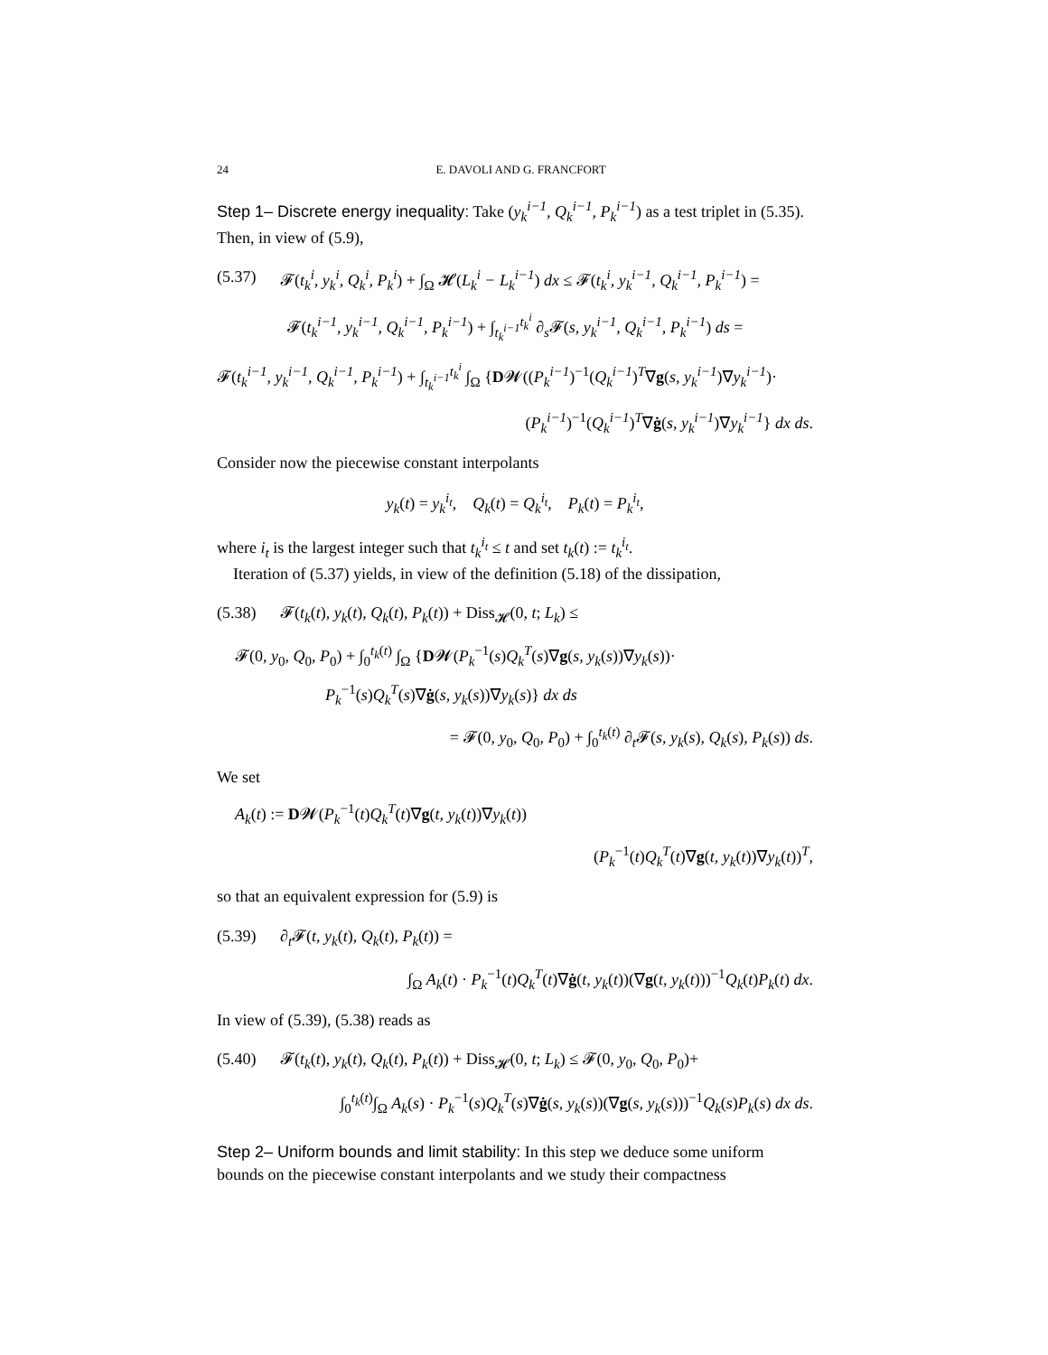24 E. DAVOLI AND G. FRANCFORT
Step 1– Discrete energy inequality: Take (y<sub>k</sub><sup>i−1</sup>, Q<sub>k</sub><sup>i−1</sup>, P<sub>k</sub><sup>i−1</sup>) as a test triplet in (5.35). Then, in view of (5.9),
(5.37) 𝓕(t<sub>k</sub><sup>i</sup>, y<sub>k</sub><sup>i</sup>, Q<sub>k</sub><sup>i</sup>, P<sub>k</sub><sup>i</sup>) + ∫<sub>Ω</sub> 𝓗(L<sub>k</sub><sup>i</sup> − L<sub>k</sub><sup>i−1</sup>) dx ≤ 𝓕(t<sub>k</sub><sup>i</sup>, y<sub>k</sub><sup>i−1</sup>, Q<sub>k</sub><sup>i−1</sup>, P<sub>k</sub><sup>i−1</sup>) =
𝓕(t<sub>k</sub><sup>i−1</sup>, y<sub>k</sub><sup>i−1</sup>, Q<sub>k</sub><sup>i−1</sup>, P<sub>k</sub><sup>i−1</sup>) + ∫<sub>t<sub>k</sub><sup>i−1</sup></sub><sup>t<sub>k</sub><sup>i</sup></sup> ∂<sub>s</sub>𝓕(s, y<sub>k</sub><sup>i−1</sup>, Q<sub>k</sub><sup>i−1</sup>, P<sub>k</sub><sup>i−1</sup>) ds =
𝓕(t<sub>k</sub><sup>i−1</sup>, y<sub>k</sub><sup>i−1</sup>, Q<sub>k</sub><sup>i−1</sup>, P<sub>k</sub><sup>i−1</sup>) + ∫<sub>t<sub>k</sub><sup>i−1</sup></sub><sup>t<sub>k</sub><sup>i</sup></sup> ∫<sub>Ω</sub> {D𝓦((P<sub>k</sub><sup>i−1</sup>)<sup>−1</sup>(Q<sub>k</sub><sup>i−1</sup>)<sup>T</sup>∇g(s, y<sub>k</sub><sup>i−1</sup>)∇y<sub>k</sub><sup>i−1</sup>)·
(P<sub>k</sub><sup>i−1</sup>)<sup>−1</sup>(Q<sub>k</sub><sup>i−1</sup>)<sup>T</sup>∇ġ(s, y<sub>k</sub><sup>i−1</sup>)∇y<sub>k</sub><sup>i−1</sup>} dx ds.
Consider now the piecewise constant interpolants
y<sub>k</sub>(t) = y<sub>k</sub><sup>i<sub>t</sub></sup>, Q<sub>k</sub>(t) = Q<sub>k</sub><sup>i<sub>t</sub></sup>, P<sub>k</sub>(t) = P<sub>k</sub><sup>i<sub>t</sub></sup>,
where i<sub>t</sub> is the largest integer such that t<sub>k</sub><sup>i<sub>t</sub></sup> ≤ t and set t<sub>k</sub>(t) := t<sub>k</sub><sup>i<sub>t</sub></sup>.
Iteration of (5.37) yields, in view of the definition (5.18) of the dissipation,
(5.38) 𝓕(t<sub>k</sub>(t), y<sub>k</sub>(t), Q<sub>k</sub>(t), P<sub>k</sub>(t)) + Diss<sub>𝓗</sub>(0, t; L<sub>k</sub>) ≤
𝓕(0, y<sub>0</sub>, Q<sub>0</sub>, P<sub>0</sub>) + ∫<sub>0</sub><sup>t<sub>k</sub>(t)</sup> ∫<sub>Ω</sub> {D𝓦(P<sub>k</sub><sup>−1</sup>(s)Q<sub>k</sub><sup>T</sup>(s)∇g(s, y<sub>k</sub>(s))∇y<sub>k</sub>(s))·
P<sub>k</sub><sup>−1</sup>(s)Q<sub>k</sub><sup>T</sup>(s)∇ġ(s, y<sub>k</sub>(s))∇y<sub>k</sub>(s)} dx ds
= 𝓕(0, y<sub>0</sub>, Q<sub>0</sub>, P<sub>0</sub>) + ∫<sub>0</sub><sup>t<sub>k</sub>(t)</sup> ∂<sub>t</sub>𝓕(s, y<sub>k</sub>(s), Q<sub>k</sub>(s), P<sub>k</sub>(s)) ds.
We set
A<sub>k</sub>(t) := D𝓦(P<sub>k</sub><sup>−1</sup>(t)Q<sub>k</sub><sup>T</sup>(t)∇g(t, y<sub>k</sub>(t))∇y<sub>k</sub>(t))
(P<sub>k</sub><sup>−1</sup>(t)Q<sub>k</sub><sup>T</sup>(t)∇g(t, y<sub>k</sub>(t))∇y<sub>k</sub>(t))<sup>T</sup>,
so that an equivalent expression for (5.9) is
(5.39) ∂<sub>t</sub>𝓕(t, y<sub>k</sub>(t), Q<sub>k</sub>(t), P<sub>k</sub>(t)) =
∫<sub>Ω</sub> A<sub>k</sub>(t) · P<sub>k</sub><sup>−1</sup>(t)Q<sub>k</sub><sup>T</sup>(t)∇ġ(t, y<sub>k</sub>(t))(∇g(t, y<sub>k</sub>(t)))<sup>−1</sup>Q<sub>k</sub>(t)P<sub>k</sub>(t) dx.
In view of (5.39), (5.38) reads as
(5.40) 𝓕(t<sub>k</sub>(t), y<sub>k</sub>(t), Q<sub>k</sub>(t), P<sub>k</sub>(t)) + Diss<sub>𝓗</sub>(0, t; L<sub>k</sub>) ≤ 𝓕(0, y<sub>0</sub>, Q<sub>0</sub>, P<sub>0</sub>)+
∫<sub>0</sub><sup>t<sub>k</sub>(t)</sup>∫<sub>Ω</sub> A<sub>k</sub>(s) · P<sub>k</sub><sup>−1</sup>(s)Q<sub>k</sub><sup>T</sup>(s)∇ġ(s, y<sub>k</sub>(s))(∇g(s, y<sub>k</sub>(s)))<sup>−1</sup>Q<sub>k</sub>(s)P<sub>k</sub>(s) dx ds.
Step 2– Uniform bounds and limit stability: In this step we deduce some uniform bounds on the piecewise constant interpolants and we study their compactness